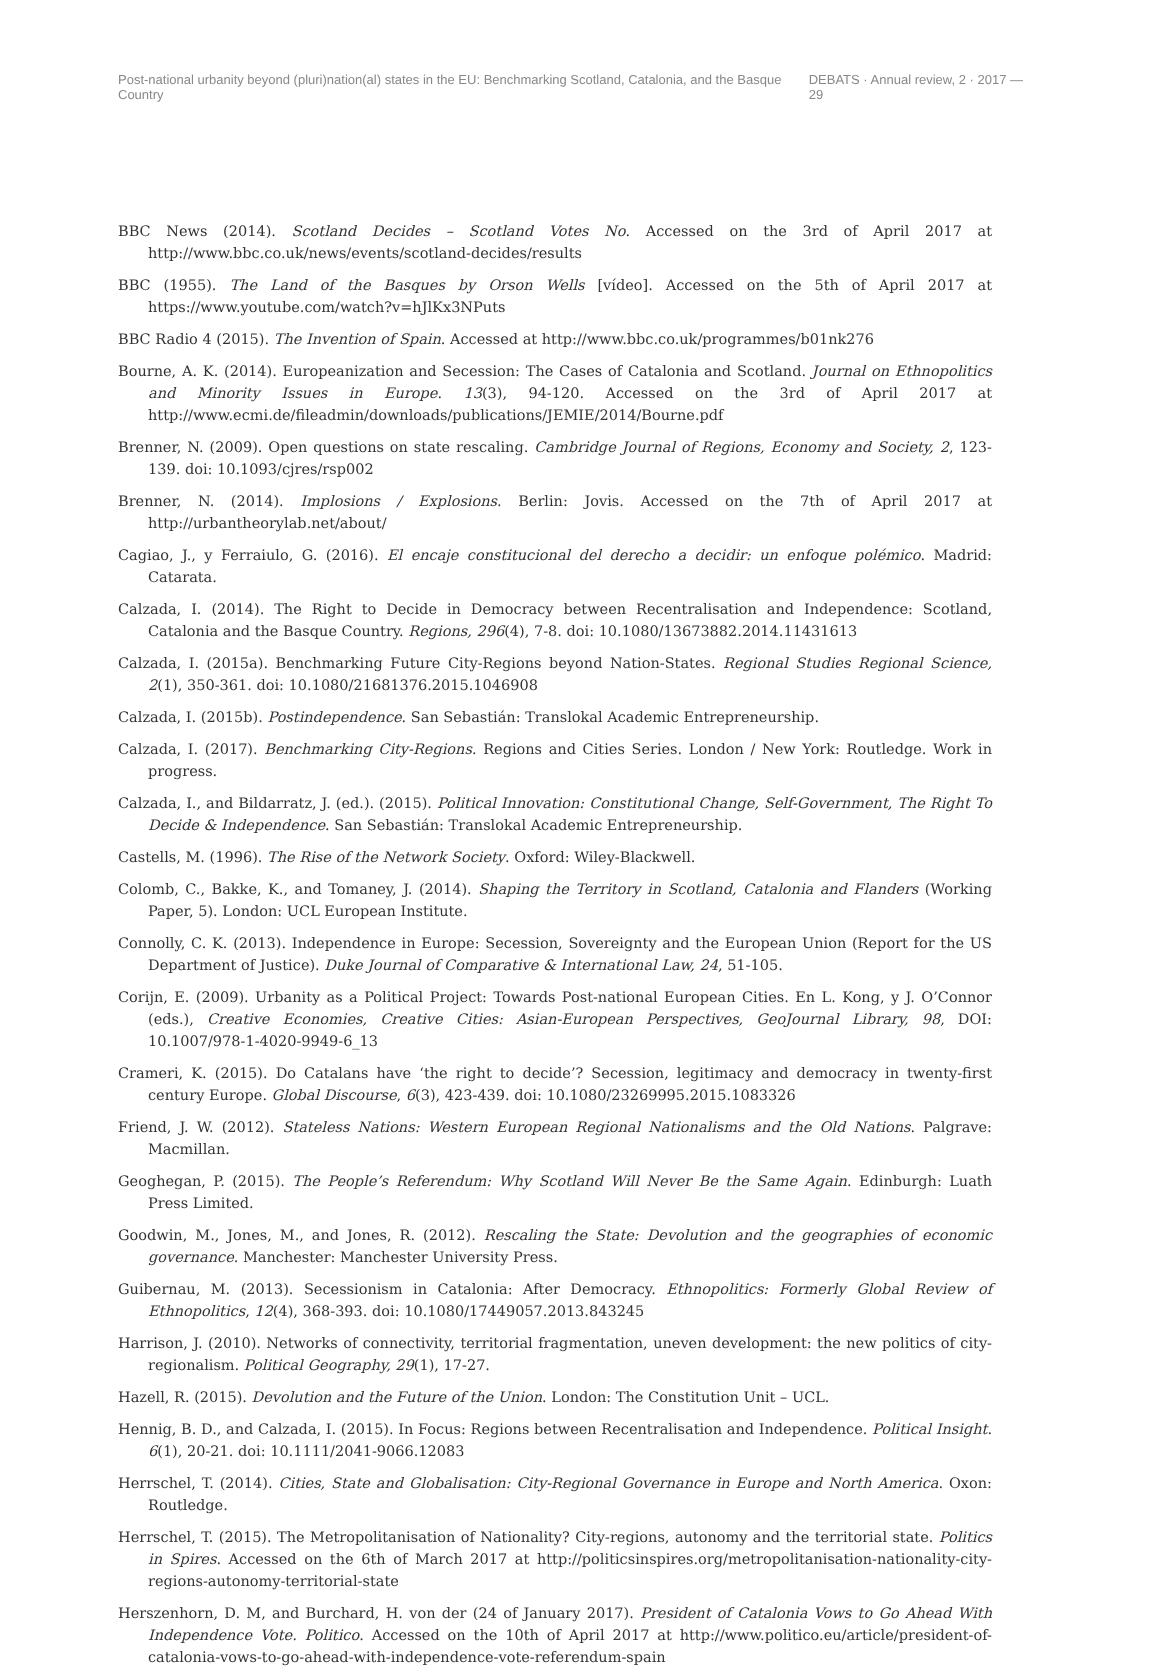Post-national urbanity beyond (pluri)nation(al) states in the EU: Benchmarking Scotland, Catalonia, and the Basque Country DEBATS · Annual review, 2 · 2017 — 29
BBC News (2014). Scotland Decides – Scotland Votes No. Accessed on the 3rd of April 2017 at http://www.bbc.co.uk/news/events/scotland-decides/results
BBC (1955). The Land of the Basques by Orson Wells [vídeo]. Accessed on the 5th of April 2017 at https://www.youtube.com/watch?v=hJlKx3NPuts
BBC Radio 4 (2015). The Invention of Spain. Accessed at http://www.bbc.co.uk/programmes/b01nk276
Bourne, A. K. (2014). Europeanization and Secession: The Cases of Catalonia and Scotland. Journal on Ethnopolitics and Minority Issues in Europe. 13(3), 94-120. Accessed on the 3rd of April 2017 at http://www.ecmi.de/fileadmin/downloads/publications/JEMIE/2014/Bourne.pdf
Brenner, N. (2009). Open questions on state rescaling. Cambridge Journal of Regions, Economy and Society, 2, 123-139. doi: 10.1093/cjres/rsp002
Brenner, N. (2014). Implosions / Explosions. Berlin: Jovis. Accessed on the 7th of April 2017 at http://urbantheorylab.net/about/
Cagiao, J., y Ferraiulo, G. (2016). El encaje constitucional del derecho a decidir: un enfoque polémico. Madrid: Catarata.
Calzada, I. (2014). The Right to Decide in Democracy between Recentralisation and Independence: Scotland, Catalonia and the Basque Country. Regions, 296(4), 7-8. doi: 10.1080/13673882.2014.11431613
Calzada, I. (2015a). Benchmarking Future City-Regions beyond Nation-States. Regional Studies Regional Science, 2(1), 350-361. doi: 10.1080/21681376.2015.1046908
Calzada, I. (2015b). Postindependence. San Sebastián: Translokal Academic Entrepreneurship.
Calzada, I. (2017). Benchmarking City-Regions. Regions and Cities Series. London / New York: Routledge. Work in progress.
Calzada, I., and Bildarratz, J. (ed.). (2015). Political Innovation: Constitutional Change, Self-Government, The Right To Decide & Independence. San Sebastián: Translokal Academic Entrepreneurship.
Castells, M. (1996). The Rise of the Network Society. Oxford: Wiley-Blackwell.
Colomb, C., Bakke, K., and Tomaney, J. (2014). Shaping the Territory in Scotland, Catalonia and Flanders (Working Paper, 5). London: UCL European Institute.
Connolly, C. K. (2013). Independence in Europe: Secession, Sovereignty and the European Union (Report for the US Department of Justice). Duke Journal of Comparative & International Law, 24, 51-105.
Corijn, E. (2009). Urbanity as a Political Project: Towards Post-national European Cities. En L. Kong, y J. O’Connor (eds.), Creative Economies, Creative Cities: Asian-European Perspectives, GeoJournal Library, 98, DOI: 10.1007/978-1-4020-9949-6_13
Crameri, K. (2015). Do Catalans have ‘the right to decide’? Secession, legitimacy and democracy in twenty-first century Europe. Global Discourse, 6(3), 423-439. doi: 10.1080/23269995.2015.1083326
Friend, J. W. (2012). Stateless Nations: Western European Regional Nationalisms and the Old Nations. Palgrave: Macmillan.
Geoghegan, P. (2015). The People’s Referendum: Why Scotland Will Never Be the Same Again. Edinburgh: Luath Press Limited.
Goodwin, M., Jones, M., and Jones, R. (2012). Rescaling the State: Devolution and the geographies of economic governance. Manchester: Manchester University Press.
Guibernau, M. (2013). Secessionism in Catalonia: After Democracy. Ethnopolitics: Formerly Global Review of Ethnopolitics, 12(4), 368-393. doi: 10.1080/17449057.2013.843245
Harrison, J. (2010). Networks of connectivity, territorial fragmentation, uneven development: the new politics of city-regionalism. Political Geography, 29(1), 17-27.
Hazell, R. (2015). Devolution and the Future of the Union. London: The Constitution Unit – UCL.
Hennig, B. D., and Calzada, I. (2015). In Focus: Regions between Recentralisation and Independence. Political Insight. 6(1), 20-21. doi: 10.1111/2041-9066.12083
Herrschel, T. (2014). Cities, State and Globalisation: City-Regional Governance in Europe and North America. Oxon: Routledge.
Herrschel, T. (2015). The Metropolitanisation of Nationality? City-regions, autonomy and the territorial state. Politics in Spires. Accessed on the 6th of March 2017 at http://politicsinspires.org/metropolitanisation-nationality-city-regions-autonomy-territorial-state
Herszenhorn, D. M, and Burchard, H. von der (24 of January 2017). President of Catalonia Vows to Go Ahead With Independence Vote. Politico. Accessed on the 10th of April 2017 at http://www.politico.eu/article/president-of-catalonia-vows-to-go-ahead-with-independence-vote-referendum-spain